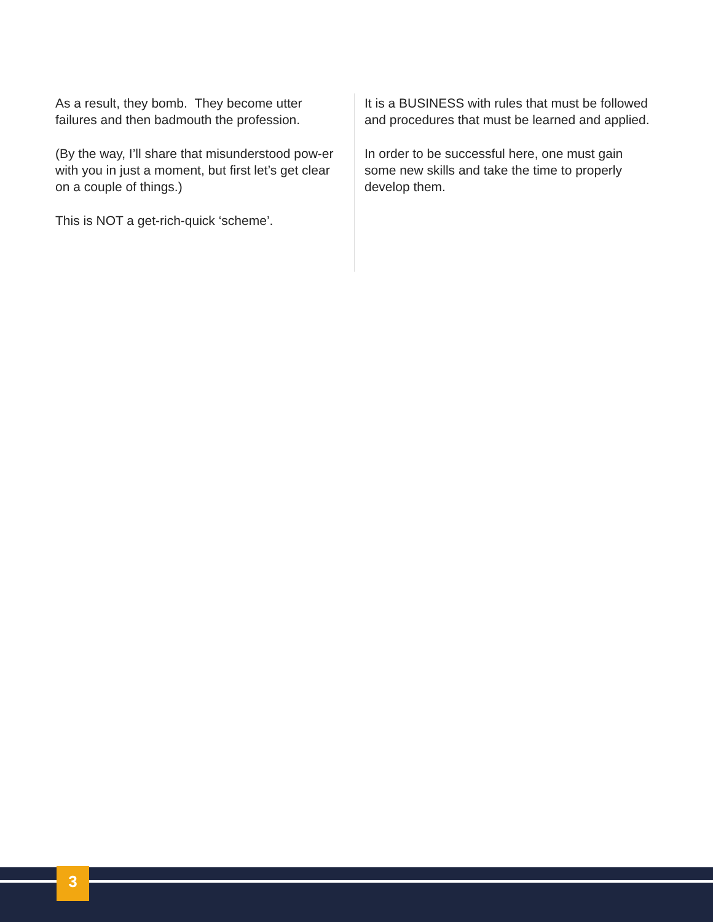As a result, they bomb. They become utter failures and then badmouth the profession.
(By the way, I’ll share that misunderstood pow-er with you in just a moment, but first let’s get clear on a couple of things.)
This is NOT a get-rich-quick ‘scheme’.
It is a BUSINESS with rules that must be followed and procedures that must be learned and applied.
In order to be successful here, one must gain some new skills and take the time to properly develop them.
3